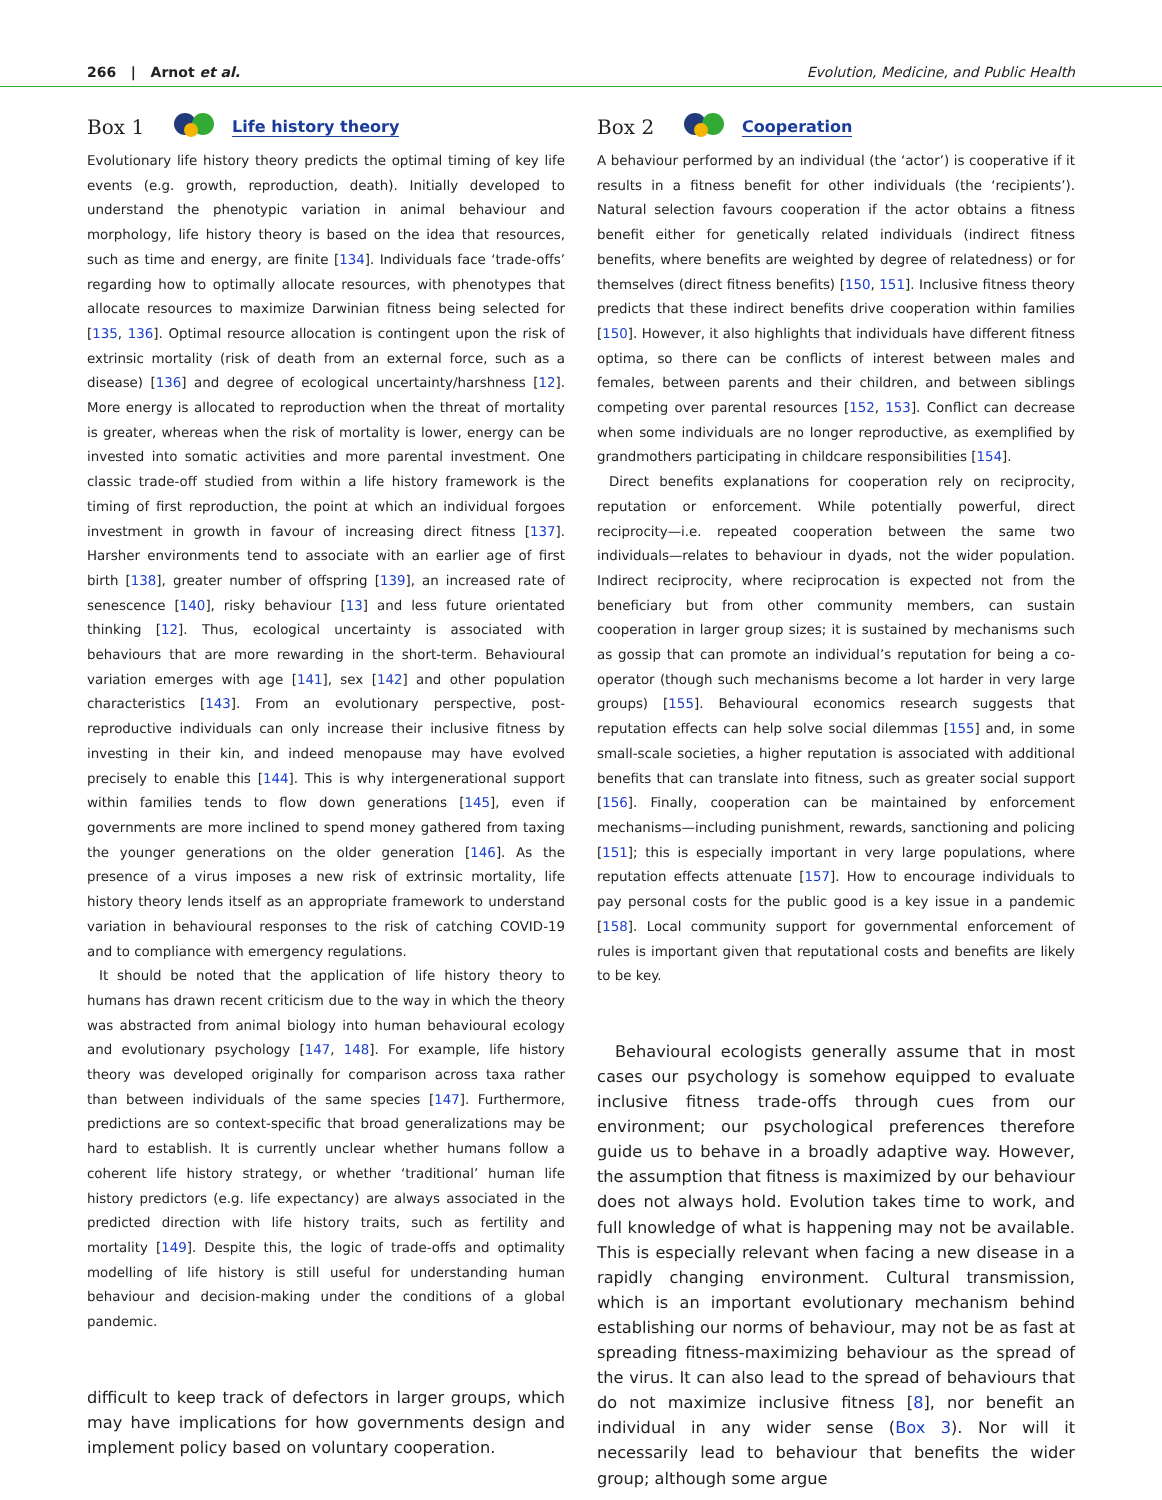266 | Arnot et al. Evolution, Medicine, and Public Health
Box 1 Life history theory
Evolutionary life history theory predicts the optimal timing of key life events (e.g. growth, reproduction, death). Initially developed to understand the phenotypic variation in animal behaviour and morphology, life history theory is based on the idea that resources, such as time and energy, are finite [134]. Individuals face ‘trade-offs’ regarding how to optimally allocate resources, with phenotypes that allocate resources to maximize Darwinian fitness being selected for [135, 136]. Optimal resource allocation is contingent upon the risk of extrinsic mortality (risk of death from an external force, such as a disease) [136] and degree of ecological uncertainty/harshness [12]. More energy is allocated to reproduction when the threat of mortality is greater, whereas when the risk of mortality is lower, energy can be invested into somatic activities and more parental investment. One classic trade-off studied from within a life history framework is the timing of first reproduction, the point at which an individual forgoes investment in growth in favour of increasing direct fitness [137]. Harsher environments tend to associate with an earlier age of first birth [138], greater number of offspring [139], an increased rate of senescence [140], risky behaviour [13] and less future orientated thinking [12]. Thus, ecological uncertainty is associated with behaviours that are more rewarding in the short-term. Behavioural variation emerges with age [141], sex [142] and other population characteristics [143]. From an evolutionary perspective, post-reproductive individuals can only increase their inclusive fitness by investing in their kin, and indeed menopause may have evolved precisely to enable this [144]. This is why intergenerational support within families tends to flow down generations [145], even if governments are more inclined to spend money gathered from taxing the younger generations on the older generation [146]. As the presence of a virus imposes a new risk of extrinsic mortality, life history theory lends itself as an appropriate framework to understand variation in behavioural responses to the risk of catching COVID-19 and to compliance with emergency regulations.
It should be noted that the application of life history theory to humans has drawn recent criticism due to the way in which the theory was abstracted from animal biology into human behavioural ecology and evolutionary psychology [147, 148]. For example, life history theory was developed originally for comparison across taxa rather than between individuals of the same species [147]. Furthermore, predictions are so context-specific that broad generalizations may be hard to establish. It is currently unclear whether humans follow a coherent life history strategy, or whether ‘traditional’ human life history predictors (e.g. life expectancy) are always associated in the predicted direction with life history traits, such as fertility and mortality [149]. Despite this, the logic of trade-offs and optimality modelling of life history is still useful for understanding human behaviour and decision-making under the conditions of a global pandemic.
difficult to keep track of defectors in larger groups, which may have implications for how governments design and implement policy based on voluntary cooperation.
Box 2 Cooperation
A behaviour performed by an individual (the ‘actor’) is cooperative if it results in a fitness benefit for other individuals (the ‘recipients’). Natural selection favours cooperation if the actor obtains a fitness benefit either for genetically related individuals (indirect fitness benefits, where benefits are weighted by degree of relatedness) or for themselves (direct fitness benefits) [150, 151]. Inclusive fitness theory predicts that these indirect benefits drive cooperation within families [150]. However, it also highlights that individuals have different fitness optima, so there can be conflicts of interest between males and females, between parents and their children, and between siblings competing over parental resources [152, 153]. Conflict can decrease when some individuals are no longer reproductive, as exemplified by grandmothers participating in childcare responsibilities [154].
Direct benefits explanations for cooperation rely on reciprocity, reputation or enforcement. While potentially powerful, direct reciprocity—i.e. repeated cooperation between the same two individuals—relates to behaviour in dyads, not the wider population. Indirect reciprocity, where reciprocation is expected not from the beneficiary but from other community members, can sustain cooperation in larger group sizes; it is sustained by mechanisms such as gossip that can promote an individual’s reputation for being a co-operator (though such mechanisms become a lot harder in very large groups) [155]. Behavioural economics research suggests that reputation effects can help solve social dilemmas [155] and, in some small-scale societies, a higher reputation is associated with additional benefits that can translate into fitness, such as greater social support [156]. Finally, cooperation can be maintained by enforcement mechanisms—including punishment, rewards, sanctioning and policing [151]; this is especially important in very large populations, where reputation effects attenuate [157]. How to encourage individuals to pay personal costs for the public good is a key issue in a pandemic [158]. Local community support for governmental enforcement of rules is important given that reputational costs and benefits are likely to be key.
Behavioural ecologists generally assume that in most cases our psychology is somehow equipped to evaluate inclusive fitness trade-offs through cues from our environment; our psychological preferences therefore guide us to behave in a broadly adaptive way. However, the assumption that fitness is maximized by our behaviour does not always hold. Evolution takes time to work, and full knowledge of what is happening may not be available. This is especially relevant when facing a new disease in a rapidly changing environment. Cultural transmission, which is an important evolutionary mechanism behind establishing our norms of behaviour, may not be as fast at spreading fitness-maximizing behaviour as the spread of the virus. It can also lead to the spread of behaviours that do not maximize inclusive fitness [8], nor benefit an individual in any wider sense (Box 3). Nor will it necessarily lead to behaviour that benefits the wider group; although some argue